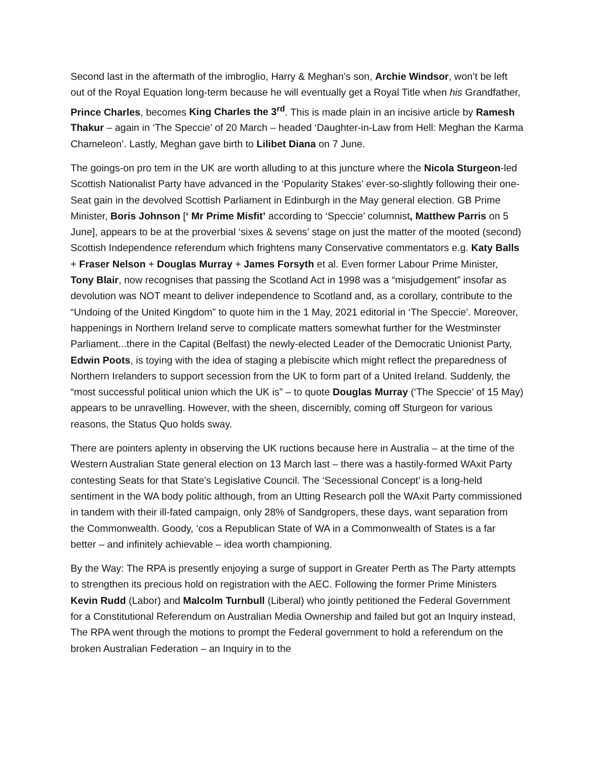Second last in the aftermath of the imbroglio, Harry & Meghan’s son, Archie Windsor, won’t be left out of the Royal Equation long-term because he will eventually get a Royal Title when his Grandfather, Prince Charles, becomes King Charles the 3<sup>rd</sup>. This is made plain in an incisive article by Ramesh Thakur – again in ‘The Speccie’ of 20 March – headed ‘Daughter-in-Law from Hell: Meghan the Karma Chameleon’. Lastly, Meghan gave birth to Lilibet Diana on 7 June.
The goings-on pro tem in the UK are worth alluding to at this juncture where the Nicola Sturgeon-led Scottish Nationalist Party have advanced in the ‘Popularity Stakes’ ever-so-slightly following their one-Seat gain in the devolved Scottish Parliament in Edinburgh in the May general election. GB Prime Minister, Boris Johnson [‘ Mr Prime Misfit’ according to ‘Speccie’ columnist, Matthew Parris on 5 June], appears to be at the proverbial ‘sixes & sevens’ stage on just the matter of the mooted (second) Scottish Independence referendum which frightens many Conservative commentators e.g. Katy Balls + Fraser Nelson + Douglas Murray + James Forsyth et al. Even former Labour Prime Minister, Tony Blair, now recognises that passing the Scotland Act in 1998 was a “misjudgement” insofar as devolution was NOT meant to deliver independence to Scotland and, as a corollary, contribute to the “Undoing of the United Kingdom” to quote him in the 1 May, 2021 editorial in ‘The Speccie’. Moreover, happenings in Northern Ireland serve to complicate matters somewhat further for the Westminster Parliament...there in the Capital (Belfast) the newly-elected Leader of the Democratic Unionist Party, Edwin Poots, is toying with the idea of staging a plebiscite which might reflect the preparedness of Northern Irelanders to support secession from the UK to form part of a United Ireland. Suddenly, the “most successful political union which the UK is” – to quote Douglas Murray (‘The Speccie’ of 15 May) appears to be unravelling. However, with the sheen, discernibly, coming off Sturgeon for various reasons, the Status Quo holds sway.
There are pointers aplenty in observing the UK ructions because here in Australia – at the time of the Western Australian State general election on 13 March last – there was a hastily-formed WAxit Party contesting Seats for that State’s Legislative Council. The ‘Secessional Concept’ is a long-held sentiment in the WA body politic although, from an Utting Research poll the WAxit Party commissioned in tandem with their ill-fated campaign, only 28% of Sandgropers, these days, want separation from the Commonwealth. Goody, ‘cos a Republican State of WA in a Commonwealth of States is a far better – and infinitely achievable – idea worth championing.
By the Way: The RPA is presently enjoying a surge of support in Greater Perth as The Party attempts to strengthen its precious hold on registration with the AEC. Following the former Prime Ministers Kevin Rudd (Labor) and Malcolm Turnbull (Liberal) who jointly petitioned the Federal Government for a Constitutional Referendum on Australian Media Ownership and failed but got an Inquiry instead, The RPA went through the motions to prompt the Federal government to hold a referendum on the broken Australian Federation – an Inquiry in to the